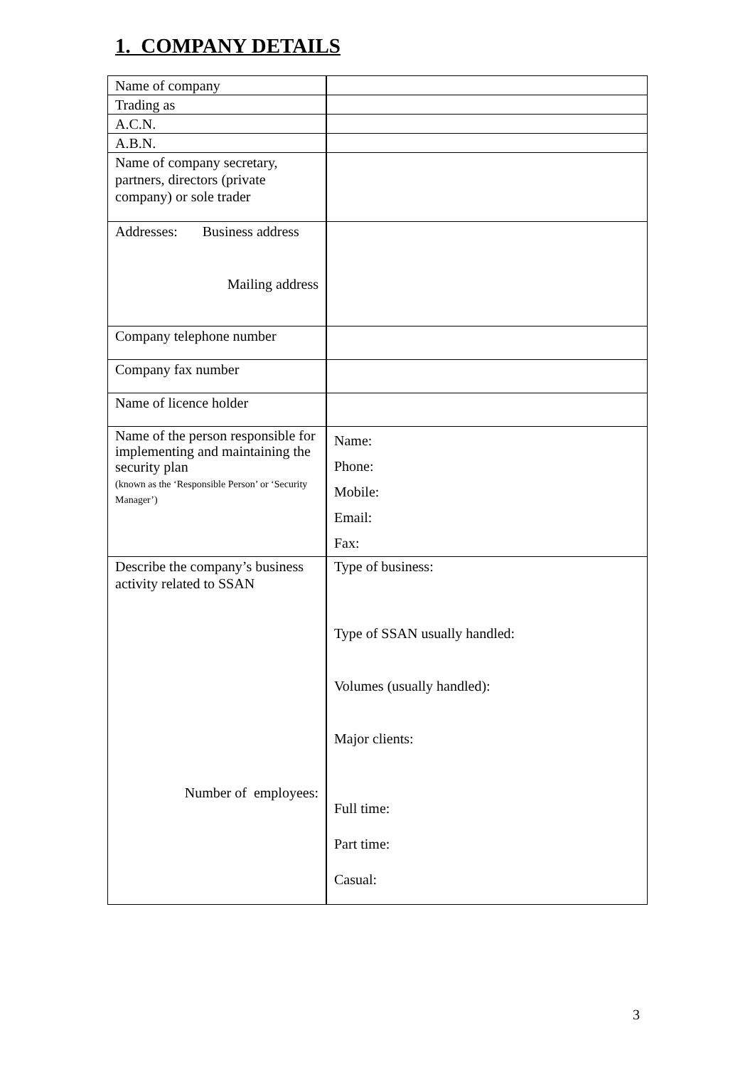1. COMPANY DETAILS
| Name of company | |
| Trading as | |
| A.C.N. | |
| A.B.N. | |
| Name of company secretary, partners, directors (private company) or sole trader | |
| Addresses: Business address Mailing address | |
| Company telephone number | |
| Company fax number | |
| Name of licence holder | |
| Name of the person responsible for implementing and maintaining the security plan (known as the ‘Responsible Person’ or ‘Security Manager’) | Name: Phone: Mobile: Email: Fax: |
| Describe the company’s business activity related to SSAN Number of employees: | Type of business: Type of SSAN usually handled: Volumes (usually handled): Major clients: Full time: Part time: Casual: |
3